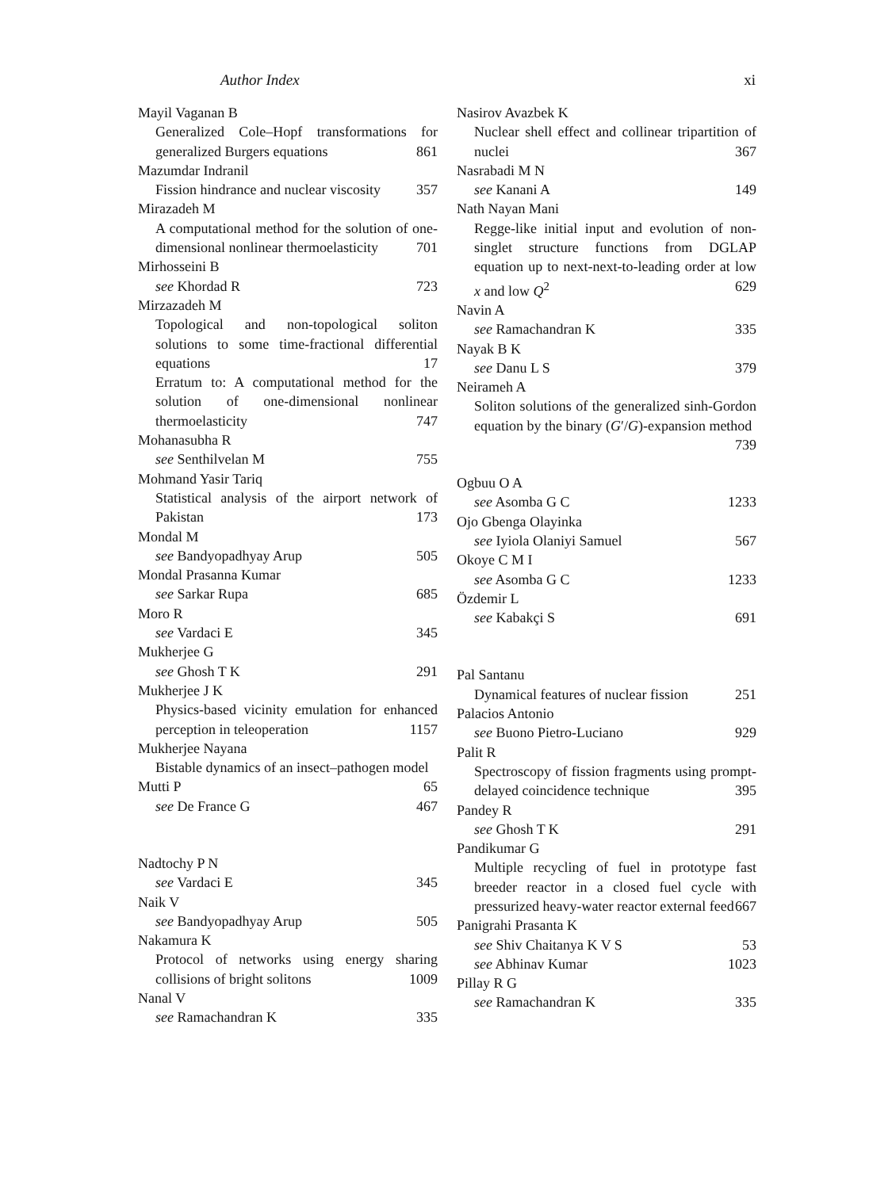Author Index xi
Mayil Vaganan B
Generalized Cole–Hopf transformations for generalized Burgers equations 861
Mazumdar Indranil
Fission hindrance and nuclear viscosity 357
Mirazadeh M
A computational method for the solution of one-dimensional nonlinear thermoelasticity 701
Mirhosseini B
see Khordad R 723
Mirzazadeh M
Topological and non-topological soliton solutions to some time-fractional differential equations 17
Erratum to: A computational method for the solution of one-dimensional nonlinear thermoelasticity 747
Mohanasubha R
see Senthilvelan M 755
Mohmand Yasir Tariq
Statistical analysis of the airport network of Pakistan 173
Mondal M
see Bandyopadhyay Arup 505
Mondal Prasanna Kumar
see Sarkar Rupa 685
Moro R
see Vardaci E 345
Mukherjee G
see Ghosh T K 291
Mukherjee J K
Physics-based vicinity emulation for enhanced perception in teleoperation 1157
Mukherjee Nayana
Bistable dynamics of an insect–pathogen model 65
Mutti P
see De France G 467
Nadtochy P N
see Vardaci E 345
Naik V
see Bandyopadhyay Arup 505
Nakamura K
Protocol of networks using energy sharing collisions of bright solitons 1009
Nanal V
see Ramachandran K 335
Nasirov Avazbek K
Nuclear shell effect and collinear tripartition of nuclei 367
Nasrabadi M N
see Kanani A 149
Nath Nayan Mani
Regge-like initial input and evolution of non-singlet structure functions from DGLAP equation up to next-next-to-leading order at low x and low Q<sup>2</sup> 629
Navin A
see Ramachandran K 335
Nayak B K
see Danu L S 379
Neirameh A
Soliton solutions of the generalized sinh-Gordon equation by the binary (G′/G)-expansion method 739
Ogbuu O A
see Asomba G C 1233
Ojo Gbenga Olayinka
see Iyiola Olaniyi Samuel 567
Okoye C M I
see Asomba G C 1233
Özdemir L
see Kabakçi S 691
Pal Santanu
Dynamical features of nuclear fission 251
Palacios Antonio
see Buono Pietro-Luciano 929
Palit R
Spectroscopy of fission fragments using prompt-delayed coincidence technique 395
Pandey R
see Ghosh T K 291
Pandikumar G
Multiple recycling of fuel in prototype fast breeder reactor in a closed fuel cycle with pressurized heavy-water reactor external feed 667
Panigrahi Prasanta K
see Shiv Chaitanya K V S 53
see Abhinav Kumar 1023
Pillay R G
see Ramachandran K 335